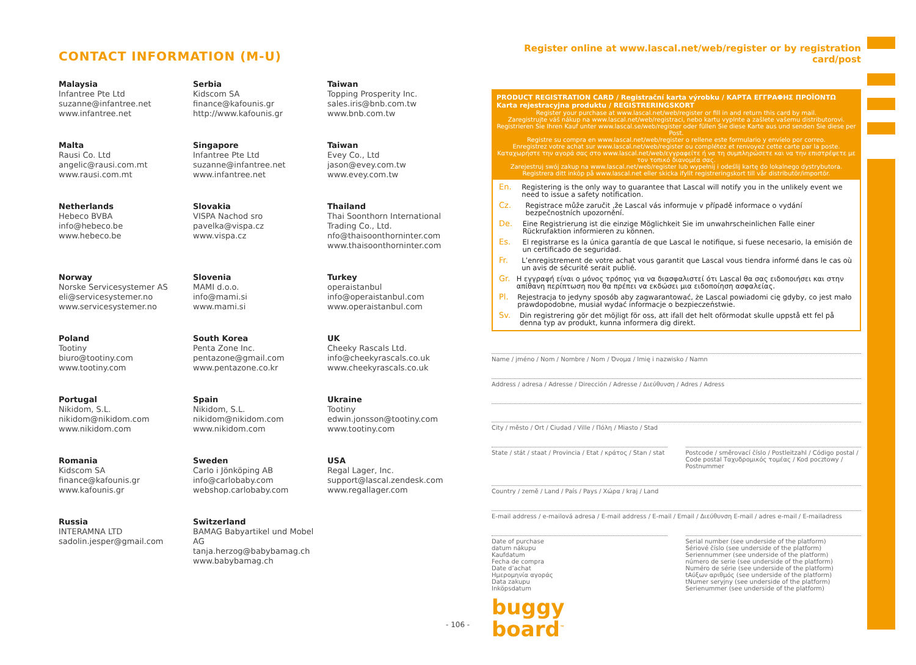CONTACT INFORMATION (M-U)
Malaysia
Infantree Pte Ltd
suzanne@infantree.net
www.infantree.net
Serbia
Kidscom SA
finance@kafounis.gr
http://www.kafounis.gr
Taiwan
Topping Prosperity Inc.
sales.iris@bnb.com.tw
www.bnb.com.tw
Malta
Rausi Co. Ltd
angelic@rausi.com.mt
www.rausi.com.mt
Singapore
Infantree Pte Ltd
suzanne@infantree.net
www.infantree.net
Taiwan
Evey Co., Ltd
jason@evey.com.tw
www.evey.com.tw
Netherlands
Hebeco BVBA
info@hebeco.be
www.hebeco.be
Slovakia
VISPA Nachod sro
pavelka@vispa.cz
www.vispa.cz
Thailand
Thai Soonthorn International Trading Co., Ltd.
nfo@thaisoonthorninter.com
www.thaisoonthorninter.com
Norway
Norske Servicesystemer AS
eli@servicesystemer.no
www.servicesystemer.no
Slovenia
MAMI d.o.o.
info@mami.si
www.mami.si
Turkey
operaistanbul
info@operaistanbul.com
www.operaistanbul.com
Poland
Tootiny
biuro@tootiny.com
www.tootiny.com
South Korea
Penta Zone Inc.
pentazone@gmail.com
www.pentazone.co.kr
UK
Cheeky Rascals Ltd.
info@cheekyrascals.co.uk
www.cheekyrascals.co.uk
Portugal
Nikidom, S.L.
nikidom@nikidom.com
www.nikidom.com
Spain
Nikidom, S.L.
nikidom@nikidom.com
www.nikidom.com
Ukraine
Tootiny
edwin.jonsson@tootiny.com
www.tootiny.com
Romania
Kidscom SA
finance@kafounis.gr
www.kafounis.gr
Sweden
Carlo i Jönköping AB
info@carlobaby.com
webshop.carlobaby.com
USA
Regal Lager, Inc.
support@lascal.zendesk.com
www.regallager.com
Russia
INTERAMNA LTD
sadolin.jesper@gmail.com
Switzerland
BAMAG Babyartikel und Mobel AG
tanja.herzog@babybamag.ch
www.babybamag.ch
- 106 -
Register online at www.lascal.net/web/register or by registration card/post
PRODUCT REGISTRATION CARD / Registrační karta výrobku / ΚΑΡΤΑ ΕΓΓΡΑΦΗΣ ΠΡΟΪΟΝΤΩ Karta rejestracyjna produktu / REGISTRERINGSKORT
Register your purchase at www.lascal.net/web/register or fill in and return this card by mail.
Zaregistrujte váš nákup na www.lascal.net/web/registraci, nebo kartu vyplnte a zašlete vašemu distributorovi.
Registrieren Sie Ihren Kauf unter www.lascal.se/web/register oder füllen Sie diese Karte aus und senden Sie diese per Post.
Registre su compra en www.lascal.net/web/register o rellene este formulario y envíelo por correo.
Enregistrez votre achat sur www.lascal.net/web/register ou complétez et renvoyez cette carte par la poste.
Καταχωρήστε την αγορά σας στο www.lascal.net/web/εγγραφείτε ή να τη συμπληρώσετε και να την επιστρέψετε με τον τοπικό διανομέα σας.
Zarejestruj swój zakup na www.lascal.net/web/register lub wypełnij i odeślij kartę do lokalnego dystrybutora.
Registrera ditt inköp på www.lascal.net eller skicka ifyllt registreringskort till vår distributör/importör.
En. Registering is the only way to guarantee that Lascal will notify you in the unlikely event we need to issue a safety notification.
Cz. Registrace může zaručit ,že Lascal vás informuje v případě informace o vydání bezpečnostních upozornění.
De. Eine Registrierung ist die einzige Möglichkeit Sie im unwahrscheinlichen Falle einer Rückrufaktion informieren zu können.
Es. El registrarse es la única garantía de que Lascal le notifique, si fuese necesario, la emisión de un certificado de seguridad.
Fr. L’enregistrement de votre achat vous garantit que Lascal vous tiendra informé dans le cas où un avis de sécurité serait publié.
Gr. Η εγγραφή είναι ο μόνος τρόπος για να διασφαλιστεί ότι Lascal θα σας ειδοποιήσει και στην απίθανη περίπτωση που θα πρέπει να εκδώσει μια ειδοποίηση ασφαλείας.
Pl. Rejestracja to jedyny sposób aby zagwarantować, że Lascal powiadomi cię gdyby, co jest mało prawdopodobne, musiał wydać informacje o bezpieczeństwie.
Sv. Din registrering gör det möjligt för oss, att ifall det helt oförmodat skulle uppstå ett fel på denna typ av produkt, kunna informera dig direkt.
Name / jméno / Nom / Nombre / Nom / Όνομα / Imię i nazwisko / Namn
Address / adresa / Adresse / Dirección / Adresse / Διεύθυνση / Adres / Adress
City / město / Ort / Ciudad / Ville / Πόλη / Miasto / Stad
State / stát / staat / Provincia / Etat / κράτος / Stan / stat
Postcode / směrovací číslo / Postleitzahl / Código postal / Code postal Ταχυδρομικός τομέας / Kod pocztowy / Postnummer
Country / země / Land / País / Pays / Χώρα / kraj / Land
E-mail address / e-mailová adresa / E-mail address / E-mail / Email / Διεύθυνση E-mail / adres e-mail / E-mailadress
Date of purchase
datum nákupu
Kaufdatum
Fecha de compra
Date d’achat
Ημερομηνία αγοράς
Data zakupu
Inköpsdatum
Serial number (see underside of the platform)
Sériové číslo (see underside of the platform)
Seriennummer (see underside of the platform)
número de serie (see underside of the platform)
Numéro de série (see underside of the platform)
tΑύξων αριθμός (see underside of the platform)
tNumer seryjny (see underside of the platform)
Serienummer (see underside of the platform)
buggy
board<sup>™</sup>